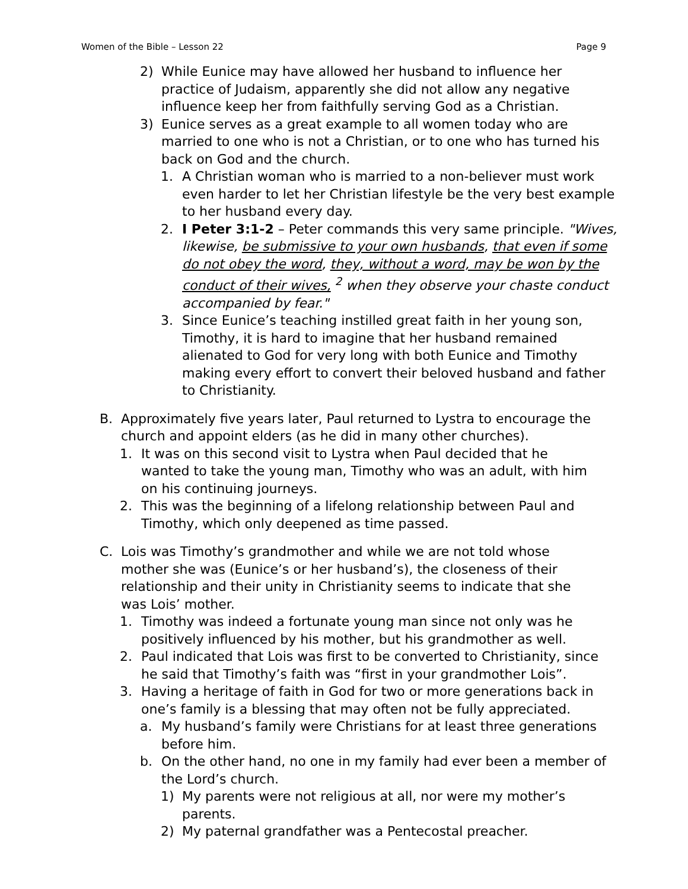Women of the Bible – Lesson 22 Page 9
2) While Eunice may have allowed her husband to influence her practice of Judaism, apparently she did not allow any negative influence keep her from faithfully serving God as a Christian.
3) Eunice serves as a great example to all women today who are married to one who is not a Christian, or to one who has turned his back on God and the church.
1. A Christian woman who is married to a non-believer must work even harder to let her Christian lifestyle be the very best example to her husband every day.
2. I Peter 3:1-2 – Peter commands this very same principle. "Wives, likewise, be submissive to your own husbands, that even if some do not obey the word, they, without a word, may be won by the conduct of their wives, <sup>2</sup> when they observe your chaste conduct accompanied by fear."
3. Since Eunice’s teaching instilled great faith in her young son, Timothy, it is hard to imagine that her husband remained alienated to God for very long with both Eunice and Timothy making every effort to convert their beloved husband and father to Christianity.
B. Approximately five years later, Paul returned to Lystra to encourage the church and appoint elders (as he did in many other churches).
1. It was on this second visit to Lystra when Paul decided that he wanted to take the young man, Timothy who was an adult, with him on his continuing journeys.
2. This was the beginning of a lifelong relationship between Paul and Timothy, which only deepened as time passed.
C. Lois was Timothy’s grandmother and while we are not told whose mother she was (Eunice’s or her husband’s), the closeness of their relationship and their unity in Christianity seems to indicate that she was Lois’ mother.
1. Timothy was indeed a fortunate young man since not only was he positively influenced by his mother, but his grandmother as well.
2. Paul indicated that Lois was first to be converted to Christianity, since he said that Timothy’s faith was “first in your grandmother Lois”.
3. Having a heritage of faith in God for two or more generations back in one’s family is a blessing that may often not be fully appreciated.
a. My husband’s family were Christians for at least three generations before him.
b. On the other hand, no one in my family had ever been a member of the Lord’s church.
1) My parents were not religious at all, nor were my mother’s parents.
2) My paternal grandfather was a Pentecostal preacher.